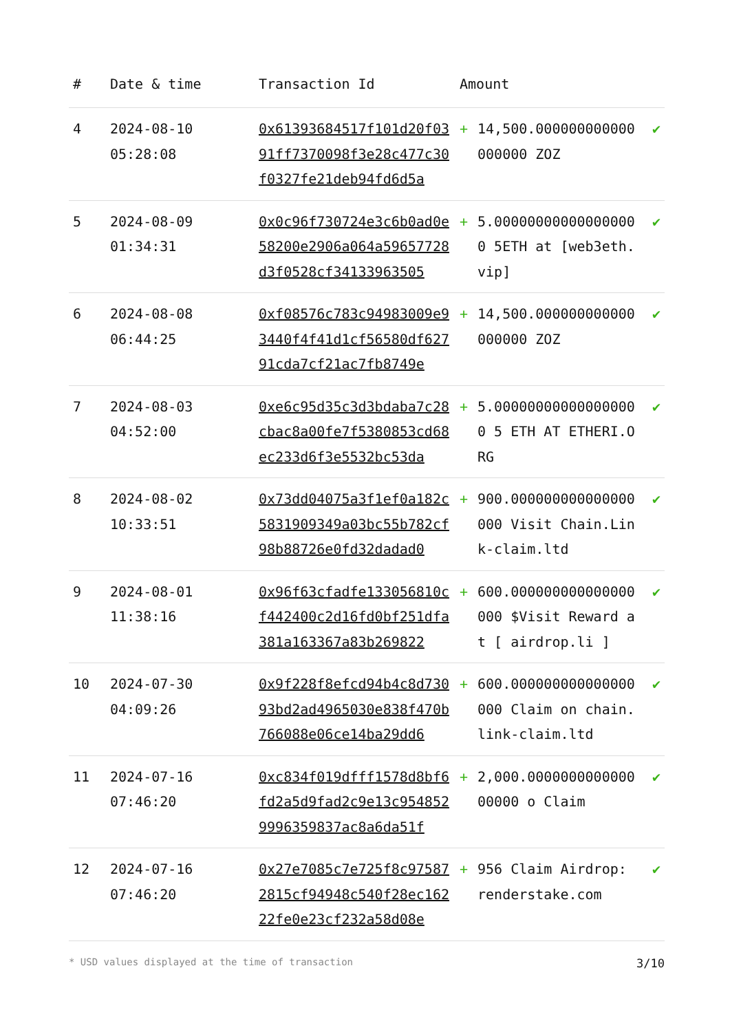| # | Date & time | Transaction Id | Amount | | |
| --- | --- | --- | --- | --- | --- |
| 4 | 2024-08-10 05:28:08 | 0x61393684517f101d20f0391ff7370098f3e28c477c30f0327fe21deb94fd6d5a | + | 14,500.000000000000000000 ZOZ | ✔ |
| 5 | 2024-08-09 01:34:31 | 0x0c96f730724e3c6b0ad0e58200e2906a064a59657728d3f0528cf34133963505 | + | 5.000000000000000000 5ETH at [web3eth.vip] | ✔ |
| 6 | 2024-08-08 06:44:25 | 0xf08576c783c94983009e93440f4f41d1cf56580df62791cda7cf21ac7fb8749e | + | 14,500.000000000000000000 ZOZ | ✔ |
| 7 | 2024-08-03 04:52:00 | 0xe6c95d35c3d3bdaba7c28cbac8a00fe7f5380853cd68ec233d6f3e5532bc53da | + | 5.000000000000000000 5 ETH AT ETHERI.ORG | ✔ |
| 8 | 2024-08-02 10:33:51 | 0x73dd04075a3f1ef0a182c5831909349a03bc55b782cf98b88726e0fd32dadad0 | + | 900.000000000000000000 Visit Chain.Link-claim.ltd | ✔ |
| 9 | 2024-08-01 11:38:16 | 0x96f63cfadfe133056810cf442400c2d16fd0bf251dfa381a163367a83b269822 | + | 600.000000000000000000 $Visit Reward at [ airdrop.li ] | ✔ |
| 10 | 2024-07-30 04:09:26 | 0x9f228f8efcd94b4c8d73093bd2ad4965030e838f470b766088e06ce14ba29dd6 | + | 600.000000000000000000 Claim on chain.link-claim.ltd | ✔ |
| 11 | 2024-07-16 07:46:20 | 0xc834f019dfff1578d8bf6fd2a5d9fad2c9e13c9548529996359837ac8a6da51f | + | 2,000.000000000000000000 o Claim | ✔ |
| 12 | 2024-07-16 07:46:20 | 0x27e7085c7e725f8c975872815cf94948c540f28ec16222fe0e23cf232a58d08e | + | 956 Claim Airdrop: renderstake.com | ✔ |
* USD values displayed at the time of transaction 3/10